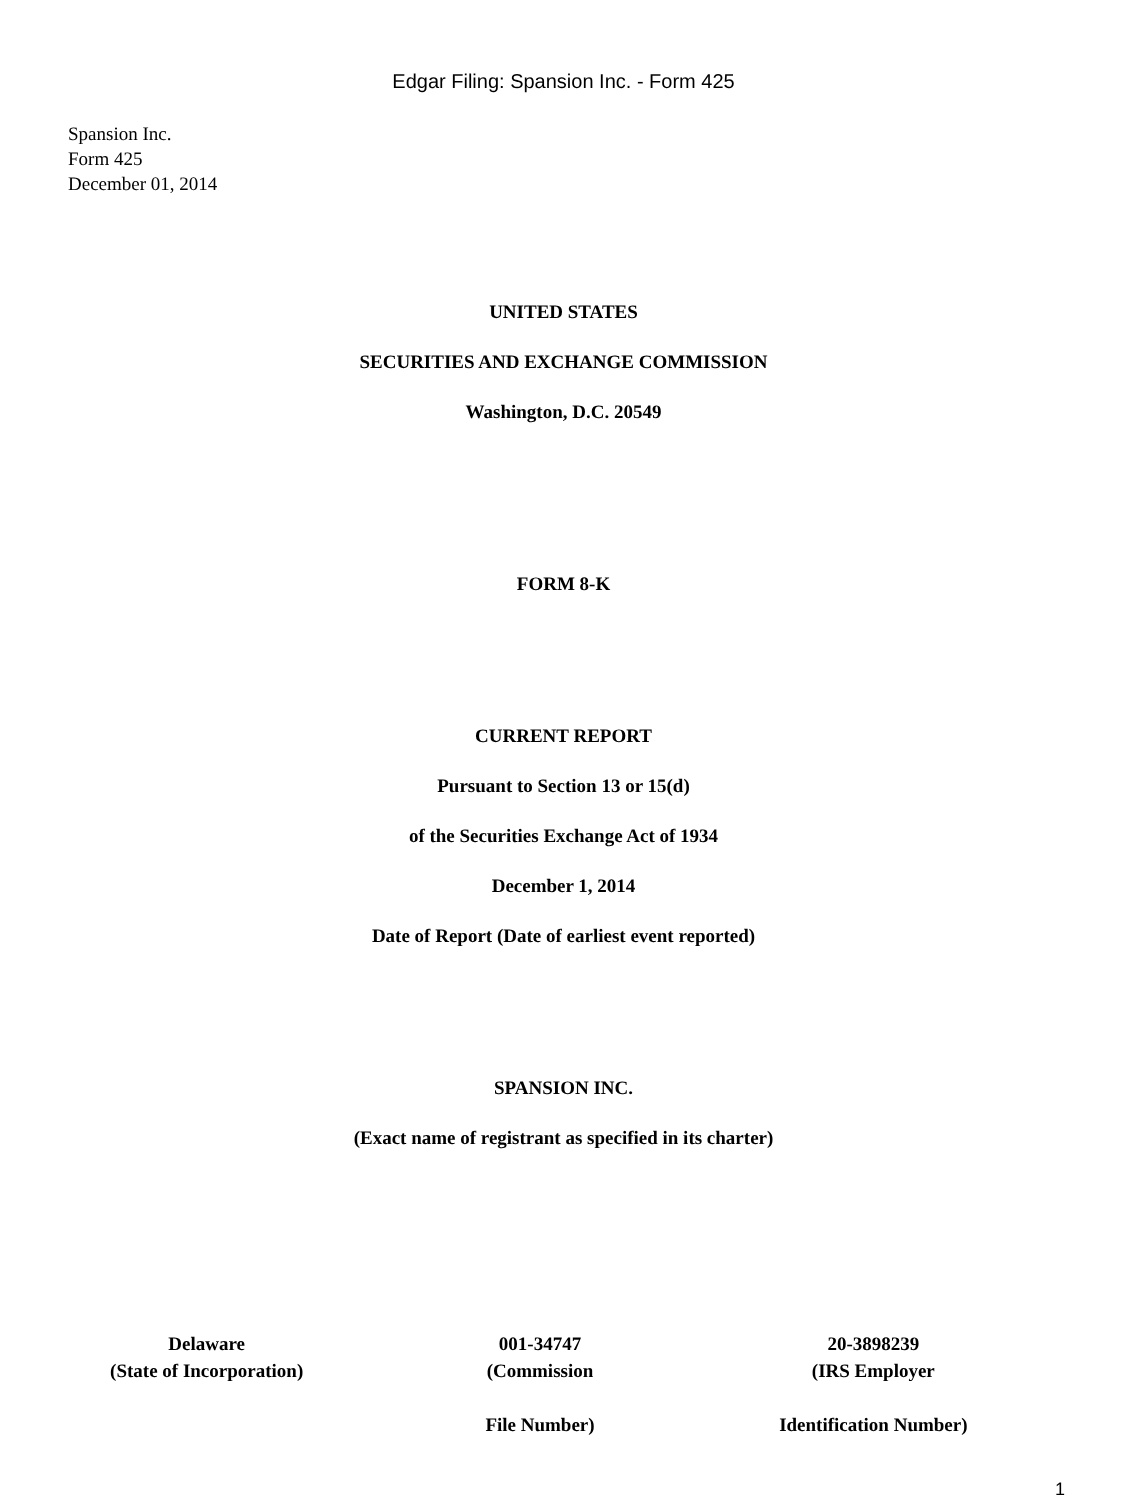Edgar Filing: Spansion Inc. - Form 425
Spansion Inc.
Form 425
December 01, 2014
UNITED STATES
SECURITIES AND EXCHANGE COMMISSION
Washington, D.C. 20549
FORM 8-K
CURRENT REPORT
Pursuant to Section 13 or 15(d)
of the Securities Exchange Act of 1934
December 1, 2014
Date of Report (Date of earliest event reported)
SPANSION INC.
(Exact name of registrant as specified in its charter)
| Delaware (State of Incorporation) | 001-34747 (Commission File Number) | 20-3898239 (IRS Employer Identification Number) |
1